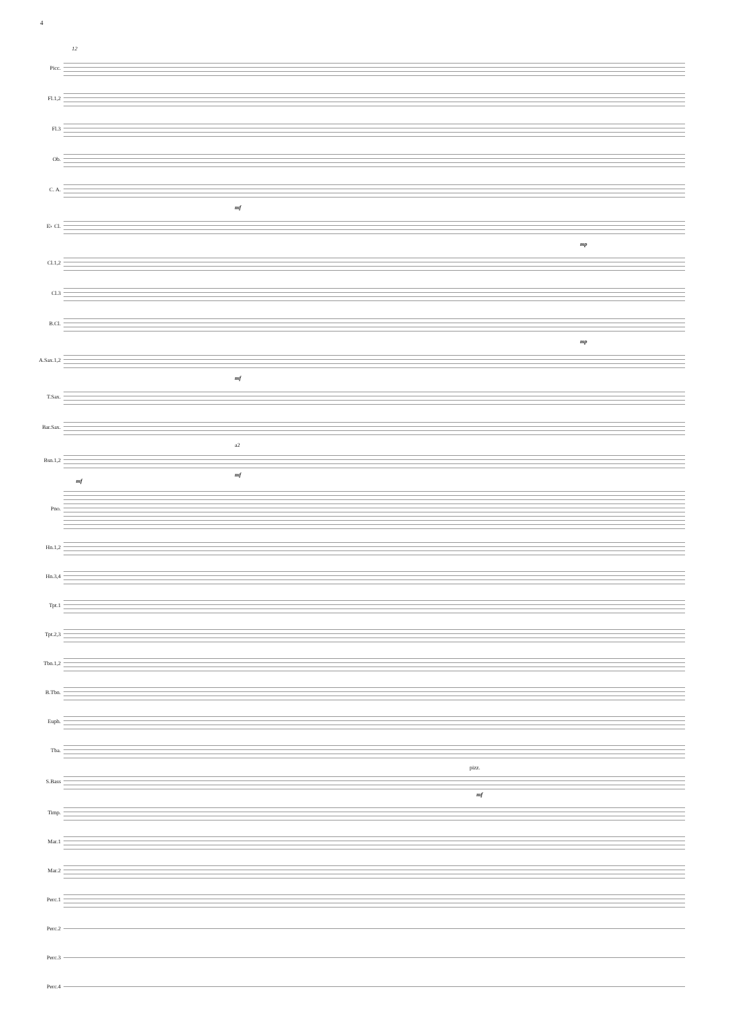4
12
Picc.
Fl.1,2
Fl.3
Ob.
C. A.
mf
E♭ Cl.
mp
Cl.1,2
Cl.3
B.Cl.
mp
A.Sax.1,2
mf
T.Sax.
Bar.Sax.
a2
Bsn.1,2
mf
mf
Pno.
Hn.1,2
Hn.3,4
Tpt.1
Tpt.2,3
Tbn.1,2
B.Tbn.
Euph.
Tba.
pizz.
S.Bass
mf
Timp.
Mar.1
Mar.2
Perc.1
Perc.2
Perc.3
Perc.4